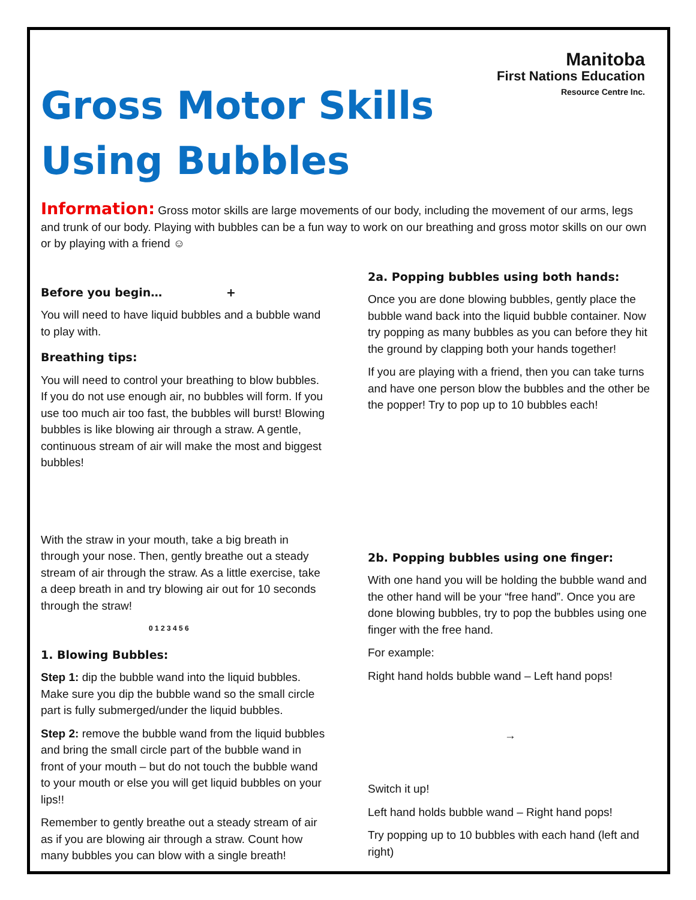Manitoba
First Nations Education
Resource Centre Inc.
Gross Motor Skills Using Bubbles
Information: Gross motor skills are large movements of our body, including the movement of our arms, legs and trunk of our body. Playing with bubbles can be a fun way to work on our breathing and gross motor skills on our own or by playing with a friend ☺
Before you begin… +
You will need to have liquid bubbles and a bubble wand to play with.
Breathing tips:
You will need to control your breathing to blow bubbles. If you do not use enough air, no bubbles will form. If you use too much air too fast, the bubbles will burst! Blowing bubbles is like blowing air through a straw. A gentle, continuous stream of air will make the most and biggest bubbles!
With the straw in your mouth, take a big breath in through your nose. Then, gently breathe out a steady stream of air through the straw. As a little exercise, take a deep breath in and try blowing air out for 10 seconds through the straw!
0 1 2 3 4 5 6
1. Blowing Bubbles:
Step 1: dip the bubble wand into the liquid bubbles. Make sure you dip the bubble wand so the small circle part is fully submerged/under the liquid bubbles.
Step 2: remove the bubble wand from the liquid bubbles and bring the small circle part of the bubble wand in front of your mouth – but do not touch the bubble wand to your mouth or else you will get liquid bubbles on your lips!!
Remember to gently breathe out a steady stream of air as if you are blowing air through a straw. Count how many bubbles you can blow with a single breath!
2a. Popping bubbles using both hands:
Once you are done blowing bubbles, gently place the bubble wand back into the liquid bubble container. Now try popping as many bubbles as you can before they hit the ground by clapping both your hands together!
If you are playing with a friend, then you can take turns and have one person blow the bubbles and the other be the popper! Try to pop up to 10 bubbles each!
2b. Popping bubbles using one finger:
With one hand you will be holding the bubble wand and the other hand will be your “free hand”. Once you are done blowing bubbles, try to pop the bubbles using one finger with the free hand.
For example:
Right hand holds bubble wand – Left hand pops!
→
Switch it up!
Left hand holds bubble wand – Right hand pops!
Try popping up to 10 bubbles with each hand (left and right)